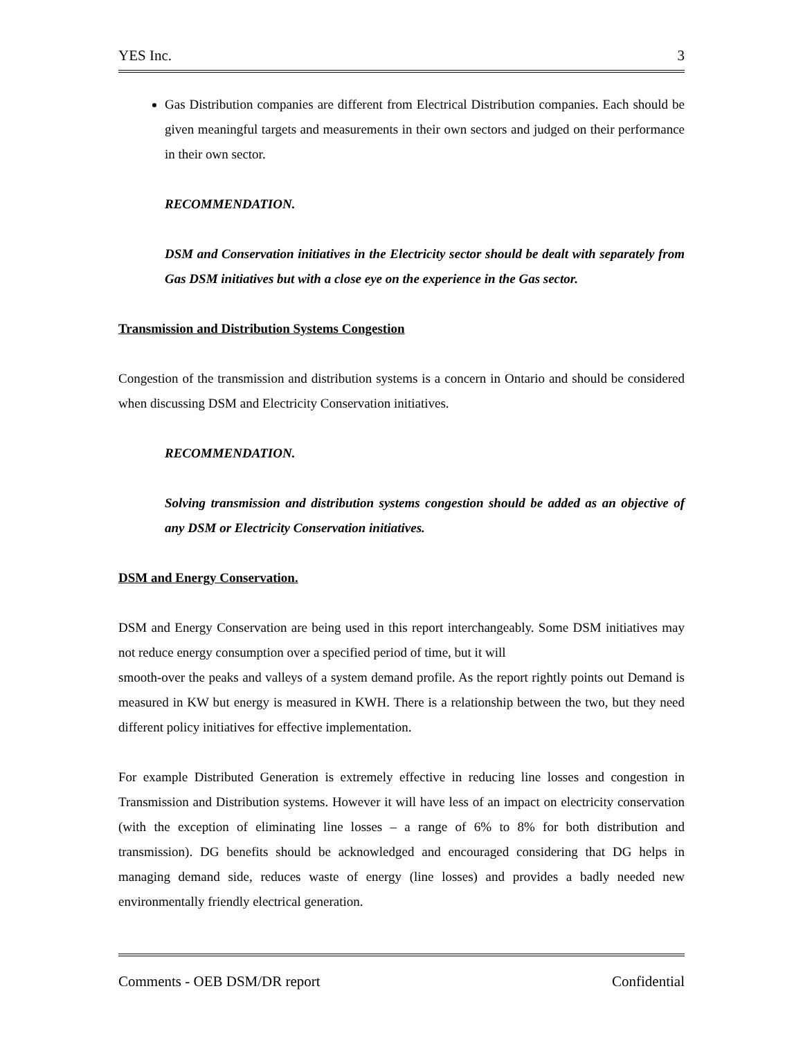YES Inc. 3
Gas Distribution companies are different from Electrical Distribution companies. Each should be given meaningful targets and measurements in their own sectors and judged on their performance in their own sector.
RECOMMENDATION.
DSM and Conservation initiatives in the Electricity sector should be dealt with separately from Gas DSM initiatives but with a close eye on the experience in the Gas sector.
Transmission and Distribution Systems Congestion
Congestion of the transmission and distribution systems is a concern in Ontario and should be considered when discussing DSM and Electricity Conservation initiatives.
RECOMMENDATION.
Solving transmission and distribution systems congestion should be added as an objective of any DSM or Electricity Conservation initiatives.
DSM and Energy Conservation.
DSM and Energy Conservation are being used in this report interchangeably. Some DSM initiatives may not reduce energy consumption over a specified period of time, but it will
smooth-over the peaks and valleys of a system demand profile. As the report rightly points out Demand is measured in KW but energy is measured in KWH. There is a relationship between the two, but they need different policy initiatives for effective implementation.
For example Distributed Generation is extremely effective in reducing line losses and congestion in Transmission and Distribution systems. However it will have less of an impact on electricity conservation (with the exception of eliminating line losses – a range of 6% to 8% for both distribution and transmission). DG benefits should be acknowledged and encouraged considering that DG helps in managing demand side, reduces waste of energy (line losses) and provides a badly needed new environmentally friendly electrical generation.
Comments - OEB DSM/DR report Confidential